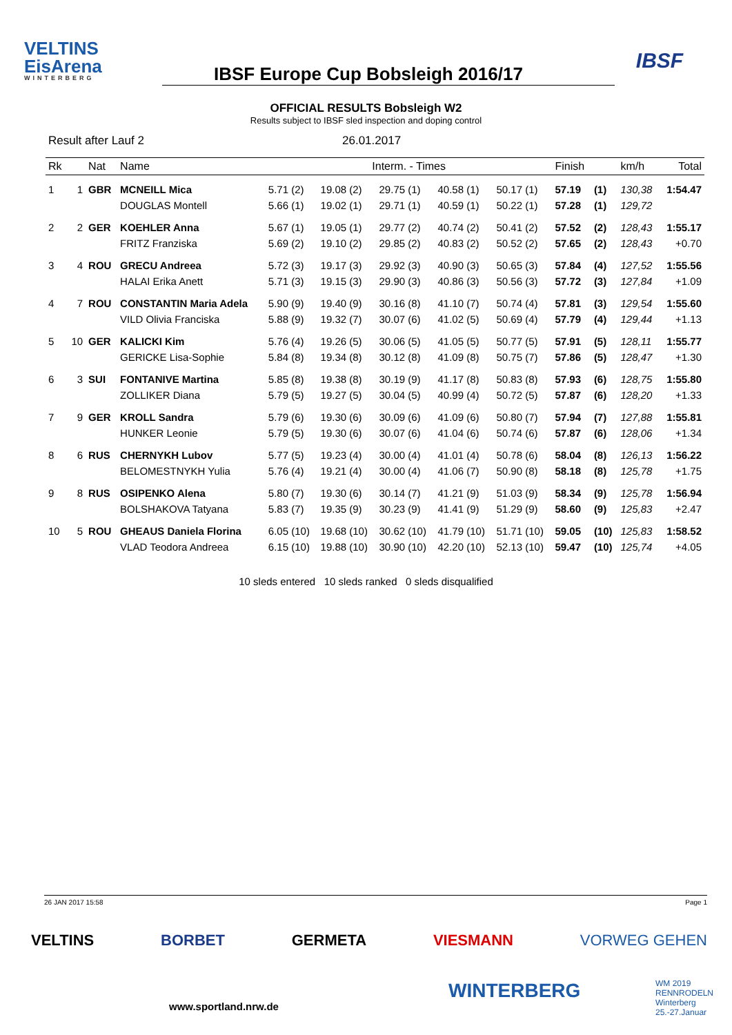VELTINS
EisArena
WINTERBERG
IBSF Europe Cup Bobsleigh 2016/17
IBSF
OFFICIAL RESULTS Bobsleigh W2
Results subject to IBSF sled inspection and doping control
Result after Lauf 2 26.01.2017
| Rk | | Nat | Name | Interm. - Times | | | | | Finish | | km/h | Total |
| --- | --- | --- | --- | --- | --- | --- | --- | --- | --- | --- | --- | --- |
| 1 | 1 | GBR | MCNEILL Mica | 5.71 (2) | 19.08 (2) | 29.75 (1) | 40.58 (1) | 50.17 (1) | 57.19 | (1) | 130,38 | 1:54.47 |
| | | | DOUGLAS Montell | 5.66 (1) | 19.02 (1) | 29.71 (1) | 40.59 (1) | 50.22 (1) | 57.28 | (1) | 129,72 | |
| 2 | 2 | GER | KOEHLER Anna | 5.67 (1) | 19.05 (1) | 29.77 (2) | 40.74 (2) | 50.41 (2) | 57.52 | (2) | 128,43 | 1:55.17 |
| | | | FRITZ Franziska | 5.69 (2) | 19.10 (2) | 29.85 (2) | 40.83 (2) | 50.52 (2) | 57.65 | (2) | 128,43 | +0.70 |
| 3 | 4 | ROU | GRECU Andreea | 5.72 (3) | 19.17 (3) | 29.92 (3) | 40.90 (3) | 50.65 (3) | 57.84 | (4) | 127,52 | 1:55.56 |
| | | | HALAI Erika Anett | 5.71 (3) | 19.15 (3) | 29.90 (3) | 40.86 (3) | 50.56 (3) | 57.72 | (3) | 127,84 | +1.09 |
| 4 | 7 | ROU | CONSTANTIN Maria Adela | 5.90 (9) | 19.40 (9) | 30.16 (8) | 41.10 (7) | 50.74 (4) | 57.81 | (3) | 129,54 | 1:55.60 |
| | | | VILD Olivia Franciska | 5.88 (9) | 19.32 (7) | 30.07 (6) | 41.02 (5) | 50.69 (4) | 57.79 | (4) | 129,44 | +1.13 |
| 5 | 10 | GER | KALICKI Kim | 5.76 (4) | 19.26 (5) | 30.06 (5) | 41.05 (5) | 50.77 (5) | 57.91 | (5) | 128,11 | 1:55.77 |
| | | | GERICKE Lisa-Sophie | 5.84 (8) | 19.34 (8) | 30.12 (8) | 41.09 (8) | 50.75 (7) | 57.86 | (5) | 128,47 | +1.30 |
| 6 | 3 | SUI | FONTANIVE Martina | 5.85 (8) | 19.38 (8) | 30.19 (9) | 41.17 (8) | 50.83 (8) | 57.93 | (6) | 128,75 | 1:55.80 |
| | | | ZOLLIKER Diana | 5.79 (5) | 19.27 (5) | 30.04 (5) | 40.99 (4) | 50.72 (5) | 57.87 | (6) | 128,20 | +1.33 |
| 7 | 9 | GER | KROLL Sandra | 5.79 (6) | 19.30 (6) | 30.09 (6) | 41.09 (6) | 50.80 (7) | 57.94 | (7) | 127,88 | 1:55.81 |
| | | | HUNKER Leonie | 5.79 (5) | 19.30 (6) | 30.07 (6) | 41.04 (6) | 50.74 (6) | 57.87 | (6) | 128,06 | +1.34 |
| 8 | 6 | RUS | CHERNYKH Lubov | 5.77 (5) | 19.23 (4) | 30.00 (4) | 41.01 (4) | 50.78 (6) | 58.04 | (8) | 126,13 | 1:56.22 |
| | | | BELOMESTNYKH Yulia | 5.76 (4) | 19.21 (4) | 30.00 (4) | 41.06 (7) | 50.90 (8) | 58.18 | (8) | 125,78 | +1.75 |
| 9 | 8 | RUS | OSIPENKO Alena | 5.80 (7) | 19.30 (6) | 30.14 (7) | 41.21 (9) | 51.03 (9) | 58.34 | (9) | 125,78 | 1:56.94 |
| | | | BOLSHAKOVA Tatyana | 5.83 (7) | 19.35 (9) | 30.23 (9) | 41.41 (9) | 51.29 (9) | 58.60 | (9) | 125,83 | +2.47 |
| 10 | 5 | ROU | GHEAUS Daniela Florina | 6.05 (10) | 19.68 (10) | 30.62 (10) | 41.79 (10) | 51.71 (10) | 59.05 | (10) | 125,83 | 1:58.52 |
| | | | VLAD Teodora Andreea | 6.15 (10) | 19.88 (10) | 30.90 (10) | 42.20 (10) | 52.13 (10) | 59.47 | (10) | 125,74 | +4.05 |
10 sleds entered 10 sleds ranked 0 sleds disqualified
26 JAN 2017 15:58 Page 1
VELTINS BORBET GERMETA VIESMANN VORWEG GEHEN
www.sportland.nrw.de
WINTERBERG
WM 2019
RENNRODELN
Winterberg
25.-27.Januar